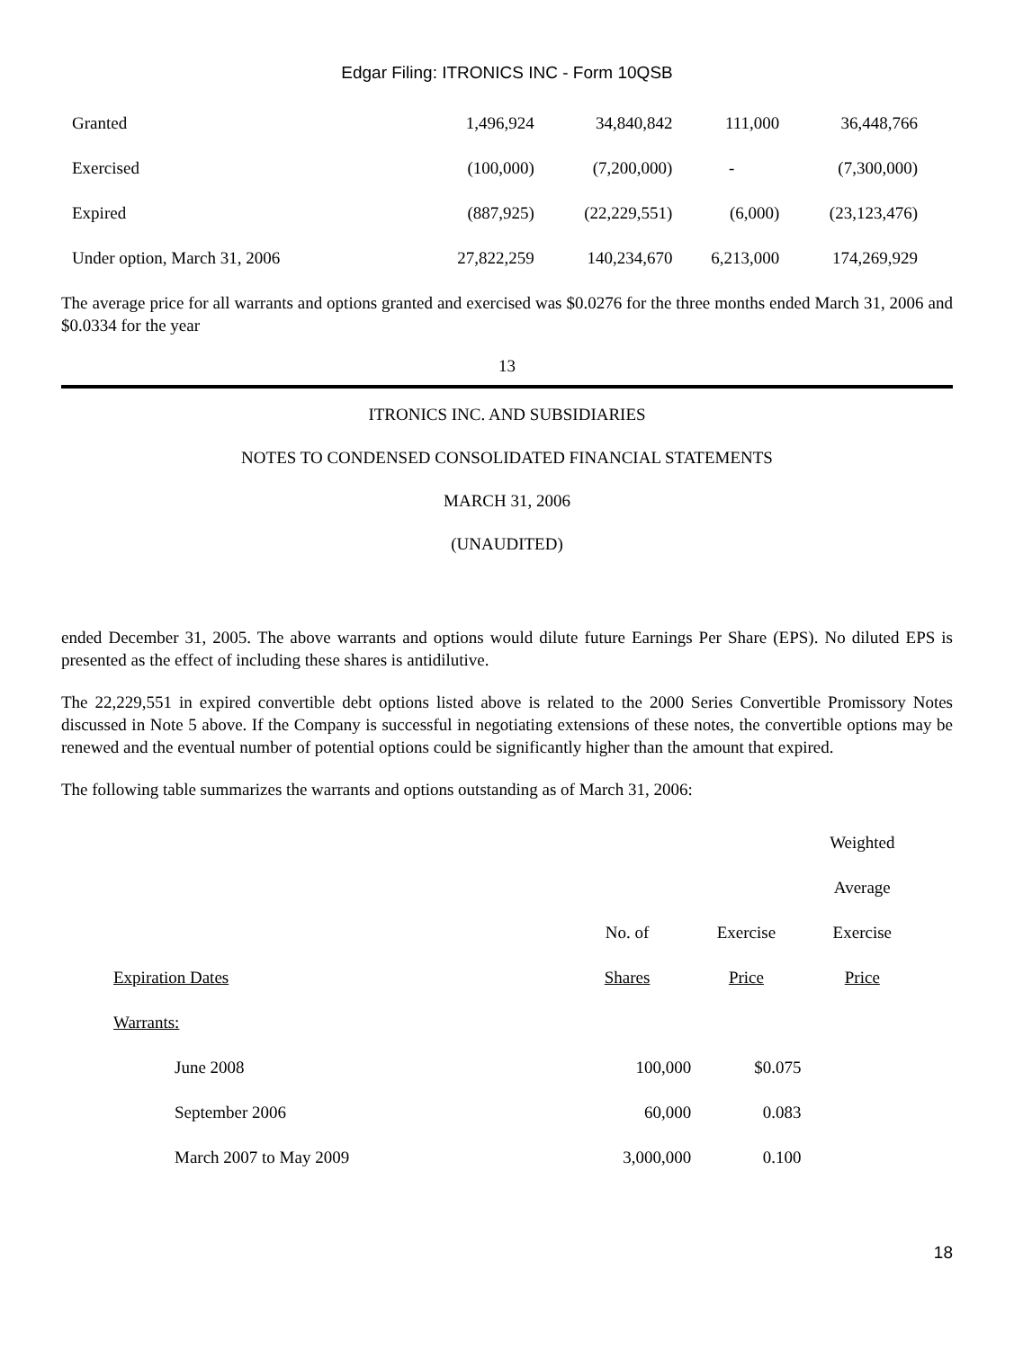Edgar Filing: ITRONICS INC - Form 10QSB
| Granted | 1,496,924 | 34,840,842 | 111,000 | 36,448,766 |
| Exercised | (100,000) | (7,200,000) | - | (7,300,000) |
| Expired | (887,925) | (22,229,551) | (6,000) | (23,123,476) |
| Under option, March 31, 2006 | 27,822,259 | 140,234,670 | 6,213,000 | 174,269,929 |
The average price for all warrants and options granted and exercised was $0.0276 for the three months ended March 31, 2006 and $0.0334 for the year
13
ITRONICS INC. AND SUBSIDIARIES
NOTES TO CONDENSED CONSOLIDATED FINANCIAL STATEMENTS
MARCH 31, 2006
(UNAUDITED)
ended December 31, 2005. The above warrants and options would dilute future Earnings Per Share (EPS). No diluted EPS is presented as the effect of including these shares is antidilutive.
The 22,229,551 in expired convertible debt options listed above is related to the 2000 Series Convertible Promissory Notes discussed in Note 5 above. If the Company is successful in negotiating extensions of these notes, the convertible options may be renewed and the eventual number of potential options could be significantly higher than the amount that expired.
The following table summarizes the warrants and options outstanding as of March 31, 2006:
| | | | Weighted |
| | | | Average |
| | No. of | Exercise | Exercise |
| Expiration Dates | Shares | Price | Price |
| Warrants: | | | |
| June 2008 | 100,000 | $0.075 | |
| September 2006 | 60,000 | 0.083 | |
| March 2007 to May 2009 | 3,000,000 | 0.100 | |
18